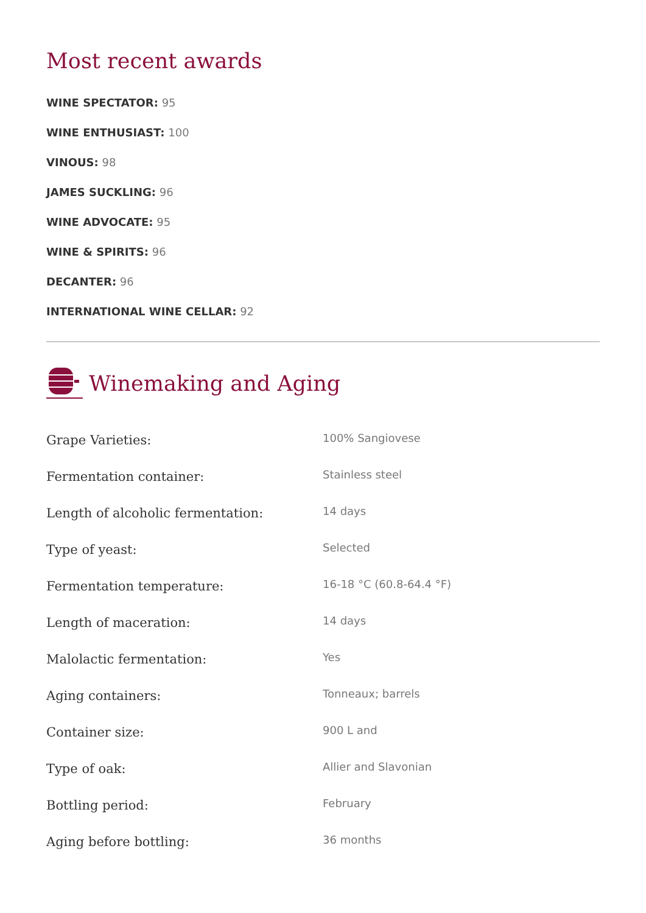Most recent awards
WINE SPECTATOR: 95
WINE ENTHUSIAST: 100
VINOUS: 98
JAMES SUCKLING: 96
WINE ADVOCATE: 95
WINE & SPIRITS: 96
DECANTER: 96
INTERNATIONAL WINE CELLAR: 92
Winemaking and Aging
| Grape Varieties: | 100% Sangiovese |
| Fermentation container: | Stainless steel |
| Length of alcoholic fermentation: | 14 days |
| Type of yeast: | Selected |
| Fermentation temperature: | 16-18 °C (60.8-64.4 °F) |
| Length of maceration: | 14 days |
| Malolactic fermentation: | Yes |
| Aging containers: | Tonneaux; barrels |
| Container size: | 900 L and |
| Type of oak: | Allier and Slavonian |
| Bottling period: | February |
| Aging before bottling: | 36 months |